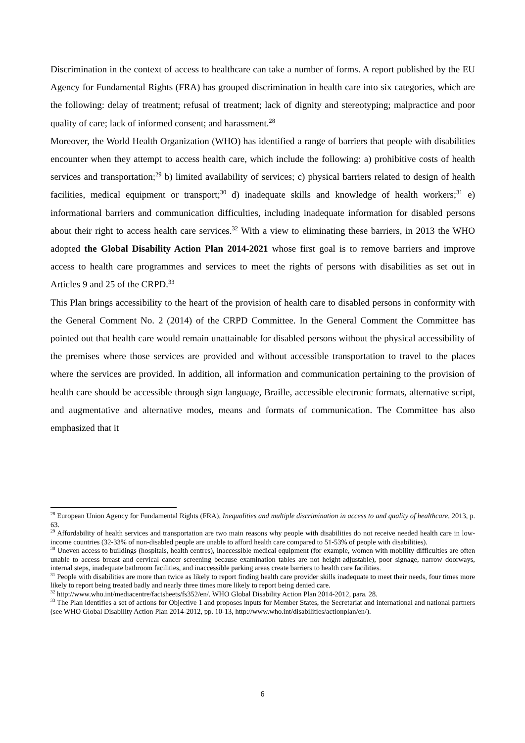Discrimination in the context of access to healthcare can take a number of forms. A report published by the EU Agency for Fundamental Rights (FRA) has grouped discrimination in health care into six categories, which are the following: delay of treatment; refusal of treatment; lack of dignity and stereotyping; malpractice and poor quality of care; lack of informed consent; and harassment.<sup>28</sup>
Moreover, the World Health Organization (WHO) has identified a range of barriers that people with disabilities encounter when they attempt to access health care, which include the following: a) prohibitive costs of health services and transportation;<sup>29</sup> b) limited availability of services; c) physical barriers related to design of health facilities, medical equipment or transport;<sup>30</sup> d) inadequate skills and knowledge of health workers;<sup>31</sup> e) informational barriers and communication difficulties, including inadequate information for disabled persons about their right to access health care services.<sup>32</sup> With a view to eliminating these barriers, in 2013 the WHO adopted the Global Disability Action Plan 2014-2021 whose first goal is to remove barriers and improve access to health care programmes and services to meet the rights of persons with disabilities as set out in Articles 9 and 25 of the CRPD.<sup>33</sup>
This Plan brings accessibility to the heart of the provision of health care to disabled persons in conformity with the General Comment No. 2 (2014) of the CRPD Committee. In the General Comment the Committee has pointed out that health care would remain unattainable for disabled persons without the physical accessibility of the premises where those services are provided and without accessible transportation to travel to the places where the services are provided. In addition, all information and communication pertaining to the provision of health care should be accessible through sign language, Braille, accessible electronic formats, alternative script, and augmentative and alternative modes, means and formats of communication. The Committee has also emphasized that it
<sup>28</sup> European Union Agency for Fundamental Rights (FRA), Inequalities and multiple discrimination in access to and quality of healthcare, 2013, p. 63.
<sup>29</sup> Affordability of health services and transportation are two main reasons why people with disabilities do not receive needed health care in low-income countries (32-33% of non-disabled people are unable to afford health care compared to 51-53% of people with disabilities).
<sup>30</sup> Uneven access to buildings (hospitals, health centres), inaccessible medical equipment (for example, women with mobility difficulties are often unable to access breast and cervical cancer screening because examination tables are not height-adjustable), poor signage, narrow doorways, internal steps, inadequate bathroom facilities, and inaccessible parking areas create barriers to health care facilities.
<sup>31</sup> People with disabilities are more than twice as likely to report finding health care provider skills inadequate to meet their needs, four times more likely to report being treated badly and nearly three times more likely to report being denied care.
<sup>32</sup> http://www.who.int/mediacentre/factsheets/fs352/en/. WHO Global Disability Action Plan 2014-2012, para. 28.
<sup>33</sup> The Plan identifies a set of actions for Objective 1 and proposes inputs for Member States, the Secretariat and international and national partners (see WHO Global Disability Action Plan 2014-2012, pp. 10-13, http://www.who.int/disabilities/actionplan/en/).
6